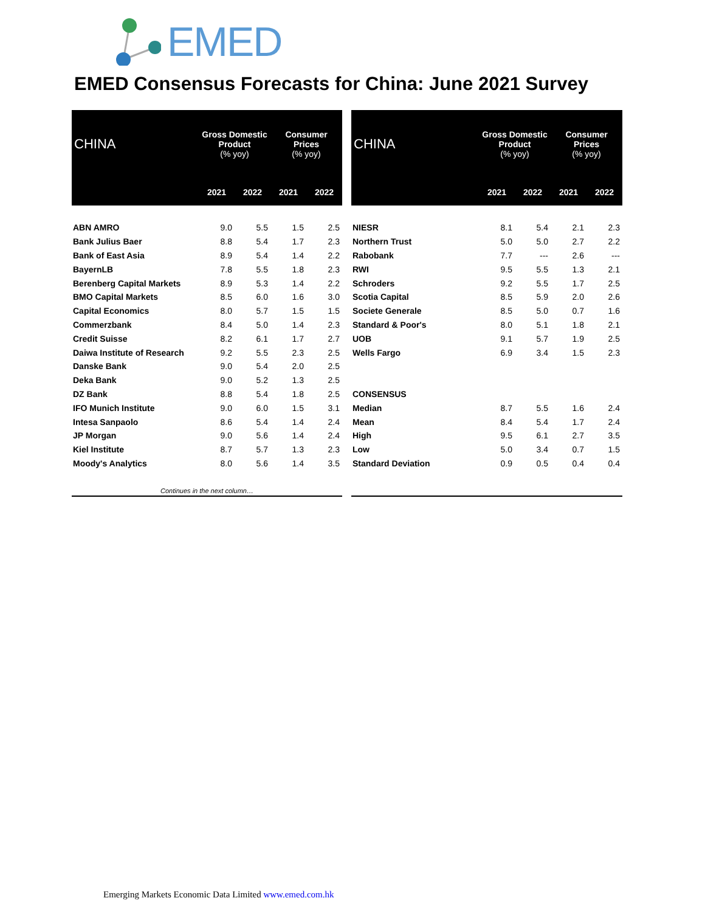EMED
EMED Consensus Forecasts for China: June 2021 Survey
| CHINA | Gross Domestic Product (% yoy) | | Consumer Prices (% yoy) | |
| --- | --- | --- | --- | --- |
| | 2021 | 2022 | 2021 | 2022 |
| ABN AMRO | 9.0 | 5.5 | 1.5 | 2.5 |
| Bank Julius Baer | 8.8 | 5.4 | 1.7 | 2.3 |
| Bank of East Asia | 8.9 | 5.4 | 1.4 | 2.2 |
| BayernLB | 7.8 | 5.5 | 1.8 | 2.3 |
| Berenberg Capital Markets | 8.9 | 5.3 | 1.4 | 2.2 |
| BMO Capital Markets | 8.5 | 6.0 | 1.6 | 3.0 |
| Capital Economics | 8.0 | 5.7 | 1.5 | 1.5 |
| Commerzbank | 8.4 | 5.0 | 1.4 | 2.3 |
| Credit Suisse | 8.2 | 6.1 | 1.7 | 2.7 |
| Daiwa Institute of Research | 9.2 | 5.5 | 2.3 | 2.5 |
| Danske Bank | 9.0 | 5.4 | 2.0 | 2.5 |
| Deka Bank | 9.0 | 5.2 | 1.3 | 2.5 |
| DZ Bank | 8.8 | 5.4 | 1.8 | 2.5 |
| IFO Munich Institute | 9.0 | 6.0 | 1.5 | 3.1 |
| Intesa Sanpaolo | 8.6 | 5.4 | 1.4 | 2.4 |
| JP Morgan | 9.0 | 5.6 | 1.4 | 2.4 |
| Kiel Institute | 8.7 | 5.7 | 1.3 | 2.3 |
| Moody's Analytics | 8.0 | 5.6 | 1.4 | 3.5 |
| Continues in the next column… | | | | |
| CHINA | Gross Domestic Product (% yoy) | | Consumer Prices (% yoy) | |
| --- | --- | --- | --- | --- |
| | 2021 | 2022 | 2021 | 2022 |
| NIESR | 8.1 | 5.4 | 2.1 | 2.3 |
| Northern Trust | 5.0 | 5.0 | 2.7 | 2.2 |
| Rabobank | 7.7 | --- | 2.6 | --- |
| RWI | 9.5 | 5.5 | 1.3 | 2.1 |
| Schroders | 9.2 | 5.5 | 1.7 | 2.5 |
| Scotia Capital | 8.5 | 5.9 | 2.0 | 2.6 |
| Societe Generale | 8.5 | 5.0 | 0.7 | 1.6 |
| Standard & Poor's | 8.0 | 5.1 | 1.8 | 2.1 |
| UOB | 9.1 | 5.7 | 1.9 | 2.5 |
| Wells Fargo | 6.9 | 3.4 | 1.5 | 2.3 |
| CONSENSUS | | | | |
| Median | 8.7 | 5.5 | 1.6 | 2.4 |
| Mean | 8.4 | 5.4 | 1.7 | 2.4 |
| High | 9.5 | 6.1 | 2.7 | 3.5 |
| Low | 5.0 | 3.4 | 0.7 | 1.5 |
| Standard Deviation | 0.9 | 0.5 | 0.4 | 0.4 |
Emerging Markets Economic Data Limited www.emed.com.hk